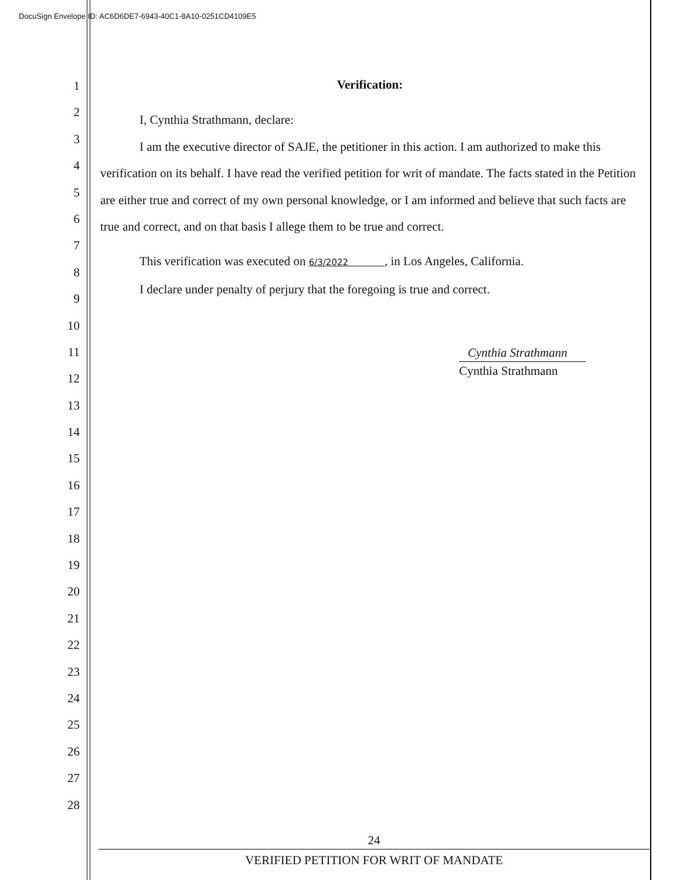DocuSign Envelope ID: AC6D6DE7-6943-40C1-8A10-0251CD4109E5
1
2
3
4
5
6
7
8
9
10
11
12
13
14
15
16
17
18
19
20
21
22
23
24
25
26
27
28
Verification:
I, Cynthia Strathmann, declare:
I am the executive director of SAJE, the petitioner in this action. I am authorized to make this verification on its behalf. I have read the verified petition for writ of mandate. The facts stated in the Petition are either true and correct of my own personal knowledge, or I am informed and believe that such facts are true and correct, and on that basis I allege them to be true and correct.
This verification was executed on 6/3/2022 , in Los Angeles, California.
I declare under penalty of perjury that the foregoing is true and correct.
Cynthia Strathmann
Cynthia Strathmann
24
VERIFIED PETITION FOR WRIT OF MANDATE